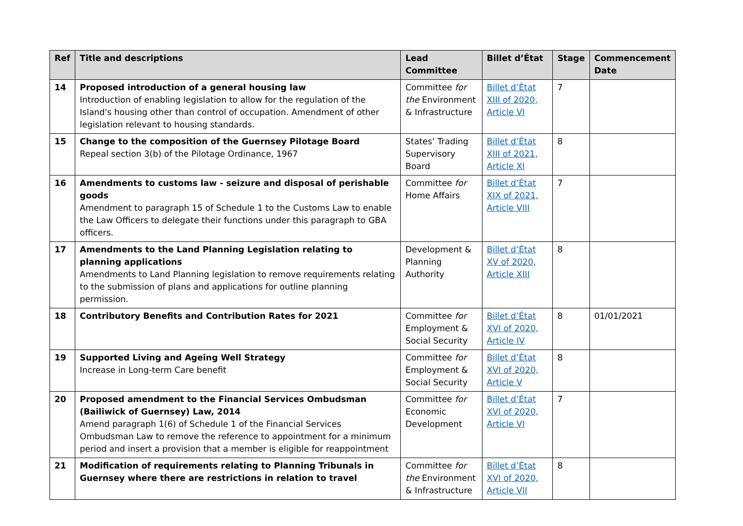| Ref | Title and descriptions | Lead Committee | Billet d’État | Stage | Commencement Date |
| --- | --- | --- | --- | --- | --- |
| 14 | Proposed introduction of a general housing law Introduction of enabling legislation to allow for the regulation of the Island's housing other than control of occupation. Amendment of other legislation relevant to housing standards. | Committee for the Environment & Infrastructure | Billet d’État XIII of 2020, Article VI | 7 | |
| 15 | Change to the composition of the Guernsey Pilotage Board Repeal section 3(b) of the Pilotage Ordinance, 1967 | States’ Trading Supervisory Board | Billet d’État XIII of 2021, Article XI | 8 | |
| 16 | Amendments to customs law - seizure and disposal of perishable goods Amendment to paragraph 15 of Schedule 1 to the Customs Law to enable the Law Officers to delegate their functions under this paragraph to GBA officers. | Committee for Home Affairs | Billet d’État XIX of 2021, Article VIII | 7 | |
| 17 | Amendments to the Land Planning Legislation relating to planning applications Amendments to Land Planning legislation to remove requirements relating to the submission of plans and applications for outline planning permission. | Development & Planning Authority | Billet d’État XV of 2020, Article XIII | 8 | |
| 18 | Contributory Benefits and Contribution Rates for 2021 | Committee for Employment & Social Security | Billet d’État XVI of 2020, Article IV | 8 | 01/01/2021 |
| 19 | Supported Living and Ageing Well Strategy Increase in Long-term Care benefit | Committee for Employment & Social Security | Billet d’État XVI of 2020, Article V | 8 | |
| 20 | Proposed amendment to the Financial Services Ombudsman (Bailiwick of Guernsey) Law, 2014 Amend paragraph 1(6) of Schedule 1 of the Financial Services Ombudsman Law to remove the reference to appointment for a minimum period and insert a provision that a member is eligible for reappointment | Committee for Economic Development | Billet d’État XVI of 2020, Article VI | 7 | |
| 21 | Modification of requirements relating to Planning Tribunals in Guernsey where there are restrictions in relation to travel | Committee for the Environment & Infrastructure | Billet d’État XVI of 2020, Article VII | 8 | |